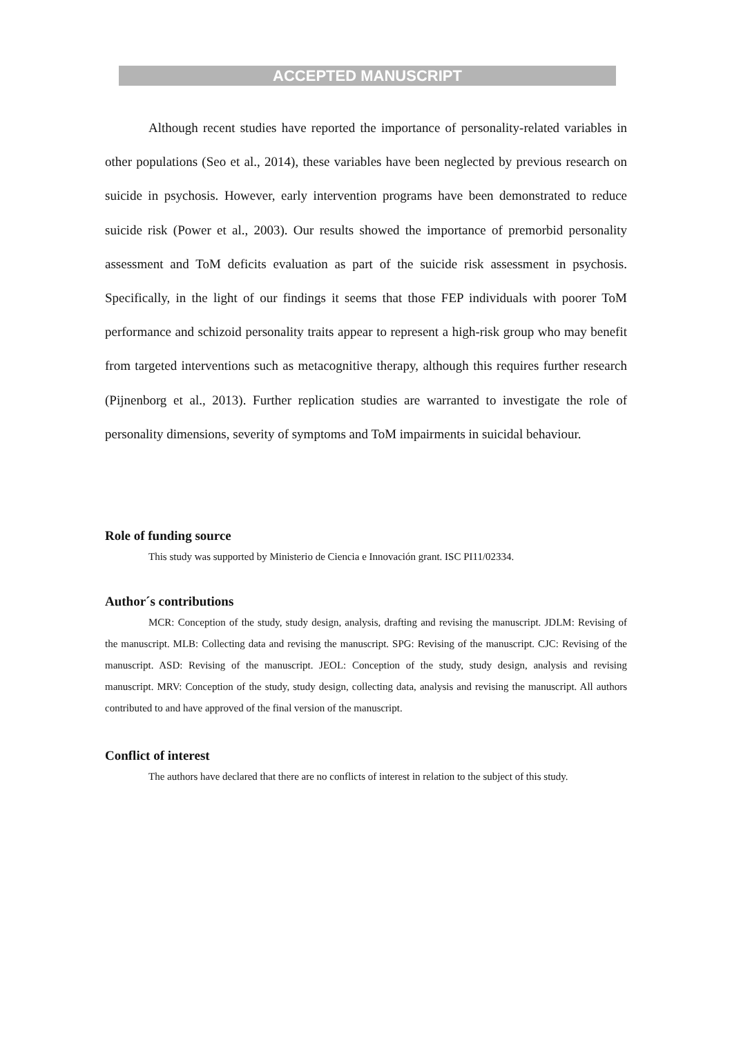ACCEPTED MANUSCRIPT
Although recent studies have reported the importance of personality-related variables in other populations (Seo et al., 2014), these variables have been neglected by previous research on suicide in psychosis. However, early intervention programs have been demonstrated to reduce suicide risk (Power et al., 2003). Our results showed the importance of premorbid personality assessment and ToM deficits evaluation as part of the suicide risk assessment in psychosis. Specifically, in the light of our findings it seems that those FEP individuals with poorer ToM performance and schizoid personality traits appear to represent a high-risk group who may benefit from targeted interventions such as metacognitive therapy, although this requires further research (Pijnenborg et al., 2013). Further replication studies are warranted to investigate the role of personality dimensions, severity of symptoms and ToM impairments in suicidal behaviour.
Role of funding source
This study was supported by Ministerio de Ciencia e Innovación grant. ISC PI11/02334.
Author´s contributions
MCR: Conception of the study, study design, analysis, drafting and revising the manuscript. JDLM: Revising of the manuscript. MLB: Collecting data and revising the manuscript. SPG: Revising of the manuscript. CJC: Revising of the manuscript. ASD: Revising of the manuscript. JEOL: Conception of the study, study design, analysis and revising manuscript. MRV: Conception of the study, study design, collecting data, analysis and revising the manuscript. All authors contributed to and have approved of the final version of the manuscript.
Conflict of interest
The authors have declared that there are no conflicts of interest in relation to the subject of this study.